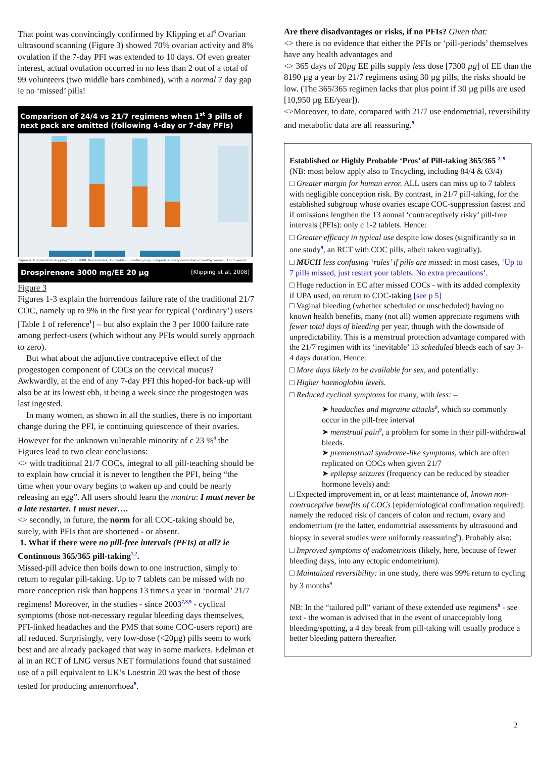That point was convincingly confirmed by Klipping et al<sup>6</sup> Ovarian ultrasound scanning (Figure 3) showed 70% ovarian activity and 8% ovulation if the 7-day PFI was extended to 10 days. Of even greater interest, actual ovulation occurred in no less than 2 out of a total of 99 volunteers (two middle bars combined), with a normal 7 day gap ie no ‘missed’ pills!
Comparison of 24/4 vs 21/7 regimens when 1<sup>st</sup> 3 pills of next pack are omitted (following 4-day or 7-day PFIs)
Figure 4. Adapted from Klipping C et al 2008. Randomized, double-blind, parallel group, comparison study conducted in healthy women (18-35 years).
Drospirenone 3000 mg/EE 20 µg [Klipping et al, 2008]
Figure 3
Figures 1-3 explain the horrendous failure rate of the traditional 21/7 COC, namely up to 9% in the first year for typical (‘ordinary’) users [Table 1 of reference<sup>1</sup>] – but also explain the 3 per 1000 failure rate among perfect-users (which without any PFIs would surely approach to zero).
But what about the adjunctive contraceptive effect of the progestogen component of COCs on the cervical mucus? Awkwardly, at the end of any 7-day PFI this hoped-for back-up will also be at its lowest ebb, it being a week since the progestogen was last ingested.
In many women, as shown in all the studies, there is no important change during the PFI, ie continuing quiescence of their ovaries. However for the unknown vulnerable minority of c 23 %<sup>4</sup> the Figures lead to two clear conclusions:
<> with traditional 21/7 COCs, integral to all pill-teaching should be to explain how crucial it is never to lengthen the PFI, being “the time when your ovary begins to waken up and could be nearly releasing an egg”. All users should learn the mantra: I must never be a late restarter. I must never….
<> secondly, in future, the norm for all COC-taking should be, surely, with PFIs that are shortened - or absent.
1. What if there were no pill-free intervals (PFIs) at all? ie Continuous 365/365 pill-taking<sup>1,2</sup>.
Missed-pill advice then boils down to one instruction, simply to return to regular pill-taking. Up to 7 tablets can be missed with no more conception risk than happens 13 times a year in ‘normal’ 21/7 regimens! Moreover, in the studies - since 2003<sup>7,8,9</sup> - cyclical symptoms (those not-necessary regular bleeding days themselves, PFI-linked headaches and the PMS that some COC-users report) are all reduced. Surprisingly, very low-dose (<20µg) pills seem to work best and are already packaged that way in some markets. Edelman et al in an RCT of LNG versus NET formulations found that sustained use of a pill equivalent to UK’s Loestrin 20 was the best of those tested for producing amenorrhoea<sup>8</sup>.
Are there disadvantages or risks, if no PFIs? Given that:
<> there is no evidence that either the PFIs or ‘pill-periods’ themselves have any health advantages and
<> 365 days of 20µg EE pills supply less dose [7300 µg] of EE than the 8190 µg a year by 21/7 regimens using 30 µg pills, the risks should be low. (The 365/365 regimen lacks that plus point if 30 µg pills are used [10,950 µg EE/year]).
<>Moreover, to date, compared with 21/7 use endometrial, reversibility and metabolic data are all reassuring.<sup>9</sup>
Established or Highly Probable ‘Pros’ of Pill-taking 365/365 <sup>2, 9</sup>
(NB: most below apply also to Tricycling, including 84/4 & 63/4)
□ Greater margin for human error. ALL users can miss up to 7 tablets with negligible conception risk. By contrast, in 21/7 pill-taking, for the established subgroup whose ovaries escape COC-suppression fastest and if omissions lengthen the 13 annual ‘contraceptively risky’ pill-free intervals (PFIs): only c 1-2 tablets. Hence:
□ Greater efficacy in typical use despite low doses (significantly so in one study<sup>9</sup>, an RCT with COC pills, albeit taken vaginally).
□ MUCH less confusing ‘rules’ if pills are missed: in most cases, ‘Up to 7 pills missed, just restart your tablets. No extra precautions’.
□ Huge reduction in EC after missed COCs - with its added complexity if UPA used, on return to COC-taking [see p 5]
□ Vaginal bleeding (whether scheduled or unscheduled) having no known health benefits, many (not all) women appreciate regimens with fewer total days of bleeding per year, though with the downside of unpredictability. This is a menstrual protection advantage compared with the 21/7 regimen with its ‘inevitable’ 13 scheduled bleeds each of say 3-4 days duration. Hence:
□ More days likely to be available for sex, and potentially:
□ Higher haemoglobin levels.
□ Reduced cyclical symptoms for many, with less: –
➤ headaches and migraine attacks<sup>9</sup>, which so commonly occur in the pill-free interval
➤ menstrual pain<sup>9</sup>, a problem for some in their pill-withdrawal bleeds.
➤ premenstrual syndrome-like symptoms, which are often replicated on COCs when given 21/7
➤ epilepsy seizures (frequency can be reduced by steadier hormone levels) and:
□ Expected improvement in, or at least maintenance of, known non-contraceptive benefits of COCs [epidemiological confirmation required]: namely the reduced risk of cancers of colon and rectum, ovary and endometrium (re the latter, endometrial assessments by ultrasound and biopsy in several studies were uniformly reassuring<sup>9</sup>). Probably also:
□ Improved symptoms of endometriosis (likely, here, because of fewer bleeding days, into any ectopic endometrium).
□ Maintained reversibility: in one study, there was 99% return to cycling by 3 months<sup>9</sup>
NB: In the “tailored pill” variant of these extended use regimens<sup>9</sup> - see text - the woman is advised that in the event of unacceptably long bleeding/spotting, a 4 day break from pill-taking will usually produce a better bleeding pattern thereafter.
2